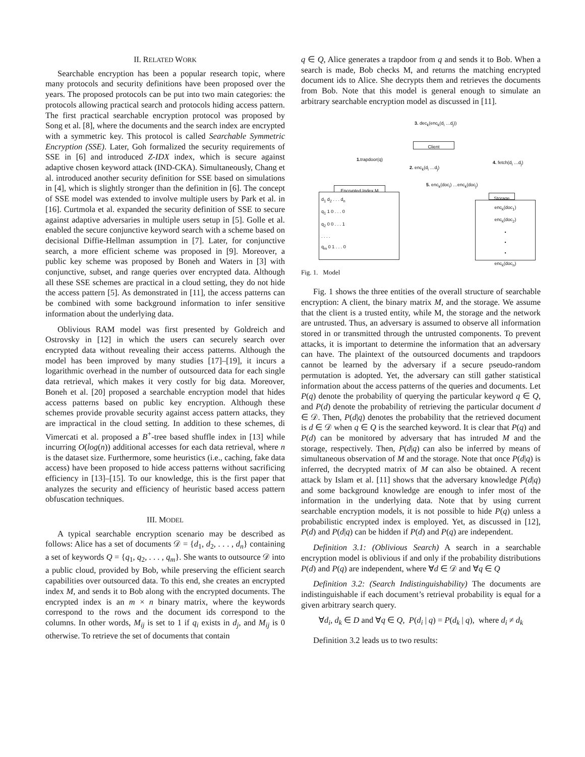II. RELATED WORK
Searchable encryption has been a popular research topic, where many protocols and security definitions have been proposed over the years. The proposed protocols can be put into two main categories: the protocols allowing practical search and protocols hiding access pattern. The first practical searchable encryption protocol was proposed by Song et al. [8], where the documents and the search index are encrypted with a symmetric key. This protocol is called Searchable Symmetric Encryption (SSE). Later, Goh formalized the security requirements of SSE in [6] and introduced Z-IDX index, which is secure against adaptive chosen keyword attack (IND-CKA). Simultaneously, Chang et al. introduced another security definition for SSE based on simulations in [4], which is slightly stronger than the definition in [6]. The concept of SSE model was extended to involve multiple users by Park et al. in [16]. Curtmola et al. expanded the security definition of SSE to secure against adaptive adversaries in multiple users setup in [5]. Golle et al. enabled the secure conjunctive keyword search with a scheme based on decisional Diffie-Hellman assumption in [7]. Later, for conjunctive search, a more efficient scheme was proposed in [9]. Moreover, a public key scheme was proposed by Boneh and Waters in [3] with conjunctive, subset, and range queries over encrypted data. Although all these SSE schemes are practical in a cloud setting, they do not hide the access pattern [5]. As demonstrated in [11], the access patterns can be combined with some background information to infer sensitive information about the underlying data.
Oblivious RAM model was first presented by Goldreich and Ostrovsky in [12] in which the users can securely search over encrypted data without revealing their access patterns. Although the model has been improved by many studies [17]–[19], it incurs a logarithmic overhead in the number of outsourced data for each single data retrieval, which makes it very costly for big data. Moreover, Boneh et al. [20] proposed a searchable encryption model that hides access patterns based on public key encryption. Although these schemes provide provable security against access pattern attacks, they are impractical in the cloud setting. In addition to these schemes, di Vimercati et al. proposed a B<sup>+</sup>-tree based shuffle index in [13] while incurring O(log(n)) additional accesses for each data retrieval, where n is the dataset size. Furthermore, some heuristics (i.e., caching, fake data access) have been proposed to hide access patterns without sacrificing efficiency in [13]–[15]. To our knowledge, this is the first paper that analyzes the security and efficiency of heuristic based access pattern obfuscation techniques.
III. MODEL
A typical searchable encryption scenario may be described as follows: Alice has a set of documents 𝒟 = {d<sub>1</sub>, d<sub>2</sub>, . . . , d<sub>n</sub>} containing a set of keywords Q = {q<sub>1</sub>, q<sub>2</sub>, . . . , q<sub>m</sub>}. She wants to outsource 𝒟 into a public cloud, provided by Bob, while preserving the efficient search capabilities over outsourced data. To this end, she creates an encrypted index M, and sends it to Bob along with the encrypted documents. The encrypted index is an m × n binary matrix, where the keywords correspond to the rows and the document ids correspond to the columns. In other words, M<sub>ij</sub> is set to 1 if q<sub>i</sub> exists in d<sub>j</sub>, and M<sub>ij</sub> is 0 otherwise. To retrieve the set of documents that contain
q ∈ Q, Alice generates a trapdoor from q and sends it to Bob. When a search is made, Bob checks M, and returns the matching encrypted document ids to Alice. She decrypts them and retrieves the documents from Bob. Note that this model is general enough to simulate an arbitrary searchable encryption model as discussed in [11].
3. dec<sub>k</sub>(enc<sub>k</sub>(d<sub>i</sub> …d<sub>j</sub>))
Client
1. trapdoor(q)
4. fetch(d<sub>i</sub> …d<sub>j</sub>)
2. enc<sub>k</sub>(d<sub>i</sub> …d<sub>j</sub>)
5. enc<sub>k</sub>(doc<sub>i</sub>) …enc<sub>k</sub>(doc<sub>j</sub>)
Encrypted Index M
d<sub>1</sub> d<sub>2</sub> . . . d<sub>n</sub>
q<sub>1</sub> 1 0 . . . 0
q<sub>2</sub> 0 0 . . . 1
. . . .
q<sub>m</sub> 0 1 . . . 0
Storage
enc<sub>k</sub>(doc<sub>1</sub>)
enc<sub>k</sub>(doc<sub>2</sub>)
•
•
•
enc<sub>k</sub>(doc<sub>n</sub>)
Fig. 1. Model
Fig. 1 shows the three entities of the overall structure of searchable encryption: A client, the binary matrix M, and the storage. We assume that the client is a trusted entity, while M, the storage and the network are untrusted. Thus, an adversary is assumed to observe all information stored in or transmitted through the untrusted components. To prevent attacks, it is important to determine the information that an adversary can have. The plaintext of the outsourced documents and trapdoors cannot be learned by the adversary if a secure pseudo-random permutation is adopted. Yet, the adversary can still gather statistical information about the access patterns of the queries and documents. Let P(q) denote the probability of querying the particular keyword q ∈ Q, and P(d) denote the probability of retrieving the particular document d ∈ 𝒟. Then, P(d|q) denotes the probability that the retrieved document is d ∈ 𝒟 when q ∈ Q is the searched keyword. It is clear that P(q) and P(d) can be monitored by adversary that has intruded M and the storage, respectively. Then, P(d|q) can also be inferred by means of simultaneous observation of M and the storage. Note that once P(d|q) is inferred, the decrypted matrix of M can also be obtained. A recent attack by Islam et al. [11] shows that the adversary knowledge P(d|q) and some background knowledge are enough to infer most of the information in the underlying data. Note that by using current searchable encryption models, it is not possible to hide P(q) unless a probabilistic encrypted index is employed. Yet, as discussed in [12], P(d) and P(d|q) can be hidden if P(d) and P(q) are independent.
Definition 3.1: (Oblivious Search) A search in a searchable encryption model is oblivious if and only if the probability distributions P(d) and P(q) are independent, where ∀d ∈ 𝒟 and ∀q ∈ Q
Definition 3.2: (Search Indistinguishability) The documents are indistinguishable if each document’s retrieval probability is equal for a given arbitrary search query.
∀d<sub>i</sub>, d<sub>k</sub> ∈ D and ∀q ∈ Q, P(d<sub>i</sub> | q) = P(d<sub>k</sub> | q), where d<sub>i</sub> ≠ d<sub>k</sub>
Definition 3.2 leads us to two results: